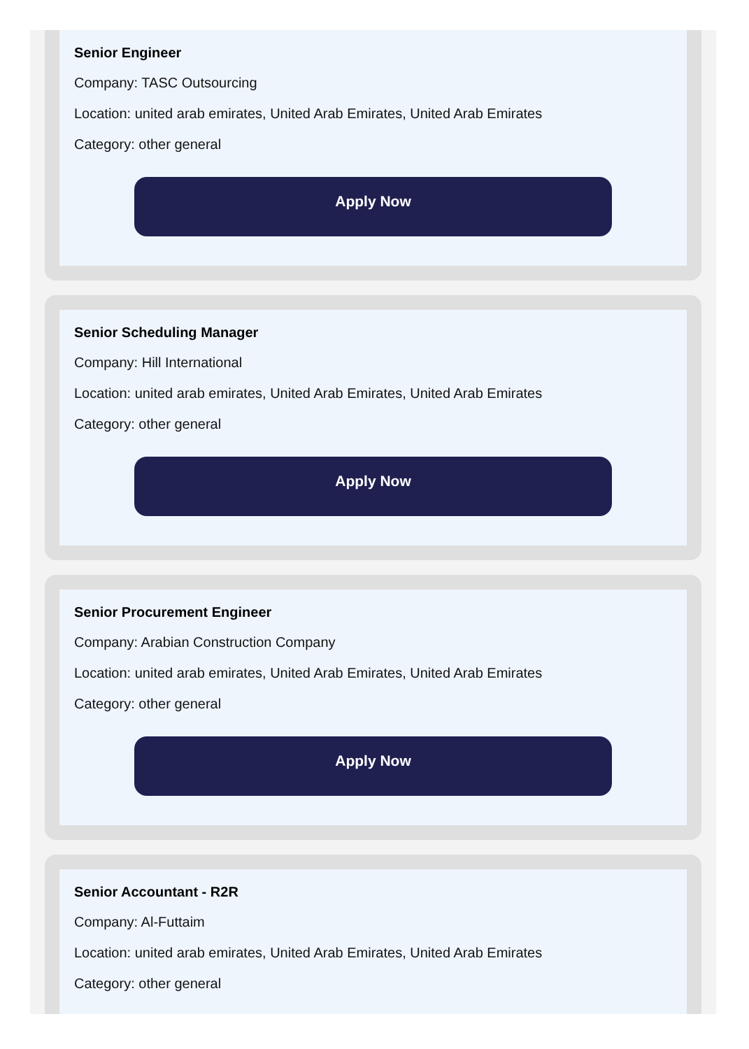Senior Engineer
Company: TASC Outsourcing
Location: united arab emirates, United Arab Emirates, United Arab Emirates
Category: other general
Apply Now
Senior Scheduling Manager
Company: Hill International
Location: united arab emirates, United Arab Emirates, United Arab Emirates
Category: other general
Apply Now
Senior Procurement Engineer
Company: Arabian Construction Company
Location: united arab emirates, United Arab Emirates, United Arab Emirates
Category: other general
Apply Now
Senior Accountant - R2R
Company: Al-Futtaim
Location: united arab emirates, United Arab Emirates, United Arab Emirates
Category: other general